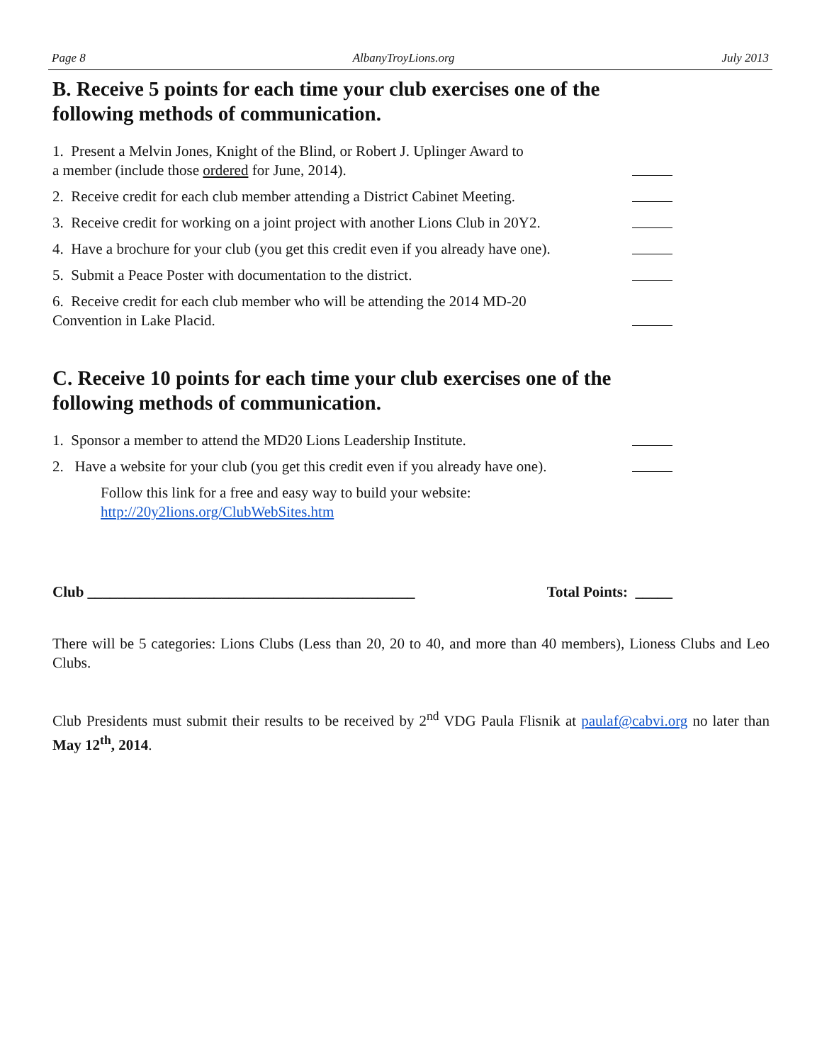Page 8 AlbanyTroyLions.org July 2013
B. Receive 5 points for each time your club exercises one of the
following methods of communication.
1. Present a Melvin Jones, Knight of the Blind, or Robert J. Uplinger Award to
a member (include those ordered for June, 2014).
2. Receive credit for each club member attending a District Cabinet Meeting.
3. Receive credit for working on a joint project with another Lions Club in 20Y2.
4. Have a brochure for your club (you get this credit even if you already have one).
5. Submit a Peace Poster with documentation to the district.
6. Receive credit for each club member who will be attending the 2014 MD-20
Convention in Lake Placid.
C. Receive 10 points for each time your club exercises one of the
following methods of communication.
1. Sponsor a member to attend the MD20 Lions Leadership Institute.
2. Have a website for your club (you get this credit even if you already have one).
Follow this link for a free and easy way to build your website:
http://20y2lions.org/ClubWebSites.htm
Club ____________________________________________ Total Points: _____
There will be 5 categories: Lions Clubs (Less than 20, 20 to 40, and more than 40 members), Lioness Clubs and Leo Clubs.
Club Presidents must submit their results to be received by 2<sup>nd</sup> VDG Paula Flisnik at paulaf@cabvi.org no later than May 12<sup>th</sup>, 2014.